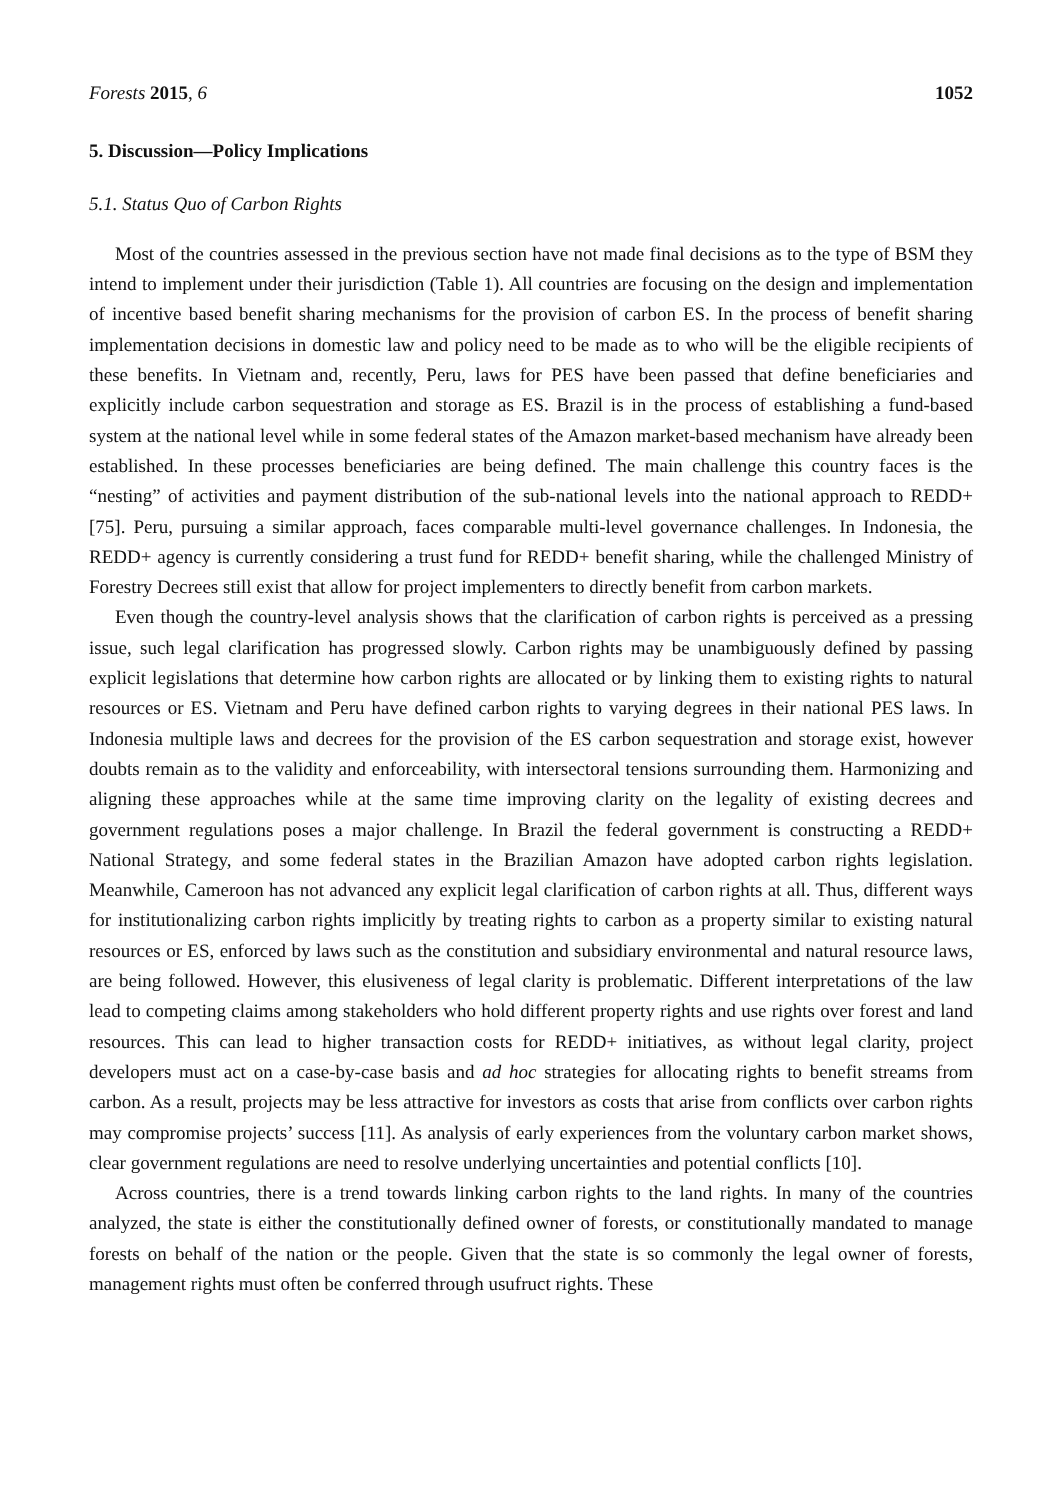Forests 2015, 6 1052
5. Discussion—Policy Implications
5.1. Status Quo of Carbon Rights
Most of the countries assessed in the previous section have not made final decisions as to the type of BSM they intend to implement under their jurisdiction (Table 1). All countries are focusing on the design and implementation of incentive based benefit sharing mechanisms for the provision of carbon ES. In the process of benefit sharing implementation decisions in domestic law and policy need to be made as to who will be the eligible recipients of these benefits. In Vietnam and, recently, Peru, laws for PES have been passed that define beneficiaries and explicitly include carbon sequestration and storage as ES. Brazil is in the process of establishing a fund-based system at the national level while in some federal states of the Amazon market-based mechanism have already been established. In these processes beneficiaries are being defined. The main challenge this country faces is the “nesting” of activities and payment distribution of the sub-national levels into the national approach to REDD+ [75]. Peru, pursuing a similar approach, faces comparable multi-level governance challenges. In Indonesia, the REDD+ agency is currently considering a trust fund for REDD+ benefit sharing, while the challenged Ministry of Forestry Decrees still exist that allow for project implementers to directly benefit from carbon markets.
Even though the country-level analysis shows that the clarification of carbon rights is perceived as a pressing issue, such legal clarification has progressed slowly. Carbon rights may be unambiguously defined by passing explicit legislations that determine how carbon rights are allocated or by linking them to existing rights to natural resources or ES. Vietnam and Peru have defined carbon rights to varying degrees in their national PES laws. In Indonesia multiple laws and decrees for the provision of the ES carbon sequestration and storage exist, however doubts remain as to the validity and enforceability, with intersectoral tensions surrounding them. Harmonizing and aligning these approaches while at the same time improving clarity on the legality of existing decrees and government regulations poses a major challenge. In Brazil the federal government is constructing a REDD+ National Strategy, and some federal states in the Brazilian Amazon have adopted carbon rights legislation. Meanwhile, Cameroon has not advanced any explicit legal clarification of carbon rights at all. Thus, different ways for institutionalizing carbon rights implicitly by treating rights to carbon as a property similar to existing natural resources or ES, enforced by laws such as the constitution and subsidiary environmental and natural resource laws, are being followed. However, this elusiveness of legal clarity is problematic. Different interpretations of the law lead to competing claims among stakeholders who hold different property rights and use rights over forest and land resources. This can lead to higher transaction costs for REDD+ initiatives, as without legal clarity, project developers must act on a case-by-case basis and ad hoc strategies for allocating rights to benefit streams from carbon. As a result, projects may be less attractive for investors as costs that arise from conflicts over carbon rights may compromise projects’ success [11]. As analysis of early experiences from the voluntary carbon market shows, clear government regulations are need to resolve underlying uncertainties and potential conflicts [10].
Across countries, there is a trend towards linking carbon rights to the land rights. In many of the countries analyzed, the state is either the constitutionally defined owner of forests, or constitutionally mandated to manage forests on behalf of the nation or the people. Given that the state is so commonly the legal owner of forests, management rights must often be conferred through usufruct rights. These